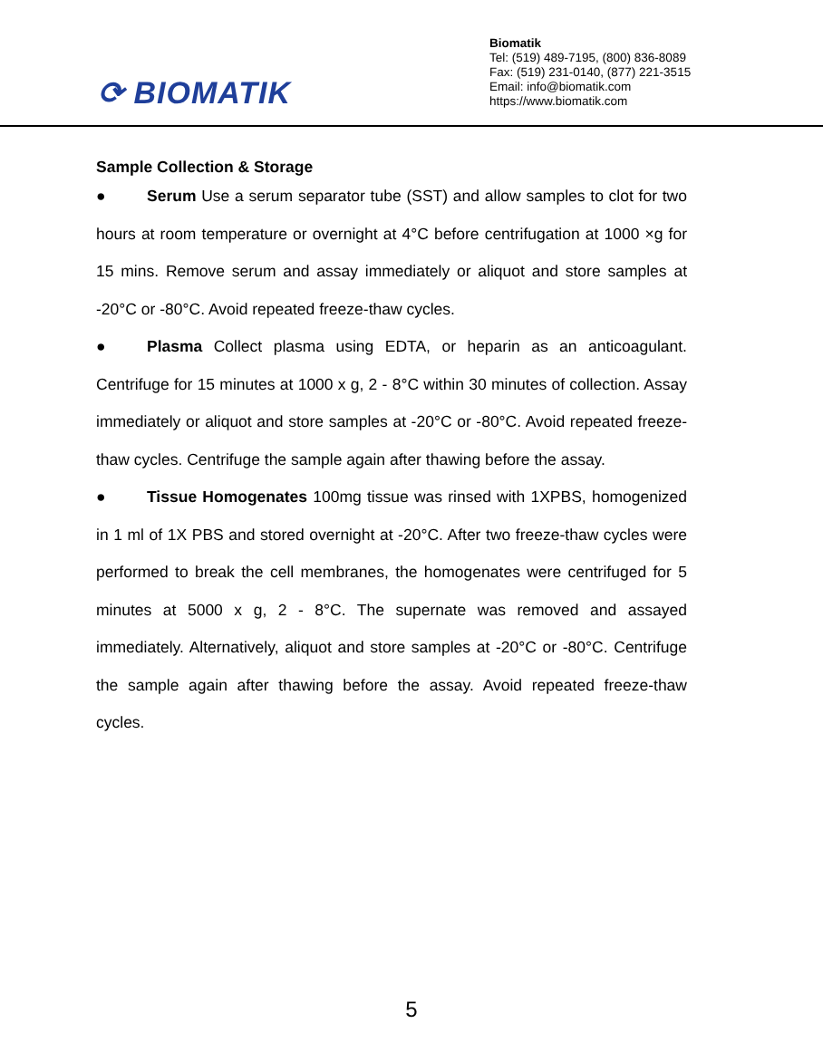⟳ BIOMATIK
Biomatik
Tel: (519) 489-7195, (800) 836-8089
Fax: (519) 231-0140, (877) 221-3515
Email: info@biomatik.com
https://www.biomatik.com
Sample Collection & Storage
● Serum Use a serum separator tube (SST) and allow samples to clot for two hours at room temperature or overnight at 4°C before centrifugation at 1000 ×g for 15 mins. Remove serum and assay immediately or aliquot and store samples at -20°C or -80°C. Avoid repeated freeze-thaw cycles.
● Plasma Collect plasma using EDTA, or heparin as an anticoagulant. Centrifuge for 15 minutes at 1000 x g, 2 - 8°C within 30 minutes of collection. Assay immediately or aliquot and store samples at -20°C or -80°C. Avoid repeated freeze-thaw cycles. Centrifuge the sample again after thawing before the assay.
● Tissue Homogenates 100mg tissue was rinsed with 1XPBS, homogenized in 1 ml of 1X PBS and stored overnight at -20°C. After two freeze-thaw cycles were performed to break the cell membranes, the homogenates were centrifuged for 5 minutes at 5000 x g, 2 - 8°C. The supernate was removed and assayed immediately. Alternatively, aliquot and store samples at -20°C or -80°C. Centrifuge the sample again after thawing before the assay. Avoid repeated freeze-thaw cycles.
5